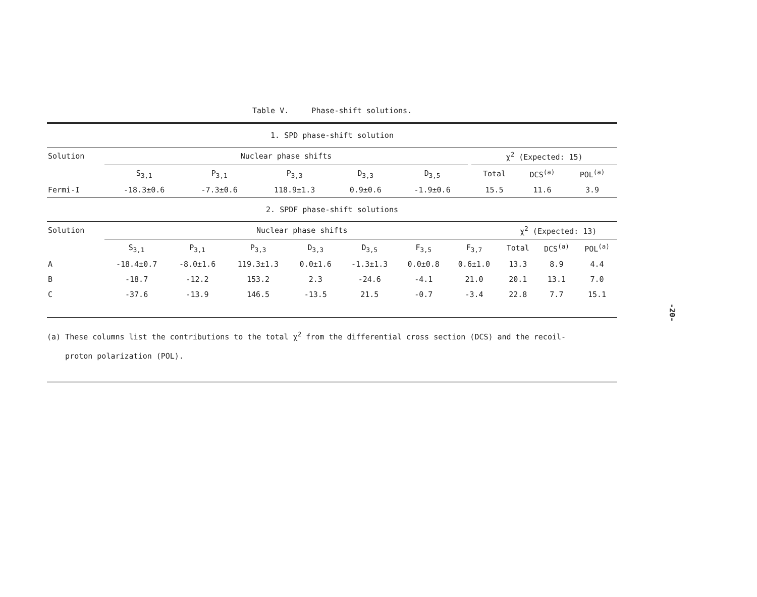Table V. Phase-shift solutions.
1. SPD phase-shift solution
| Solution | Nuclear phase shifts | | | | | | χ<sup>2</sup> (Expected: 15) | | |
| --- | --- | --- | --- | --- | --- | --- | --- | --- | --- |
| | S<sub>3,1</sub> | P<sub>3,1</sub> | P<sub>3,3</sub> | D<sub>3,3</sub> | D<sub>3,5</sub> | | Total | DCS<sup>(a)</sup> | POL<sup>(a)</sup> |
| Fermi-I | -18.3±0.6 | -7.3±0.6 | 118.9±1.3 | 0.9±0.6 | -1.9±0.6 | | 15.5 | 11.6 | 3.9 |
2. SPDF phase-shift solutions
| Solution | Nuclear phase shifts | | | | | | | χ<sup>2</sup> (Expected: 13) | | |
| --- | --- | --- | --- | --- | --- | --- | --- | --- | --- | --- |
| | S<sub>3,1</sub> | P<sub>3,1</sub> | P<sub>3,3</sub> | D<sub>3,3</sub> | D<sub>3,5</sub> | F<sub>3,5</sub> | F<sub>3,7</sub> | Total | DCS<sup>(a)</sup> | POL<sup>(a)</sup> |
| A | -18.4±0.7 | -8.0±1.6 | 119.3±1.3 | 0.0±1.6 | -1.3±1.3 | 0.0±0.8 | 0.6±1.0 | 13.3 | 8.9 | 4.4 |
| B | -18.7 | -12.2 | 153.2 | 2.3 | -24.6 | -4.1 | 21.0 | 20.1 | 13.1 | 7.0 |
| C | -37.6 | -13.9 | 146.5 | -13.5 | 21.5 | -0.7 | -3.4 | 22.8 | 7.7 | 15.1 |
(a) These columns list the contributions to the total χ<sup>2</sup> from the differential cross section (DCS) and the recoil-
proton polarization (POL).
-20-